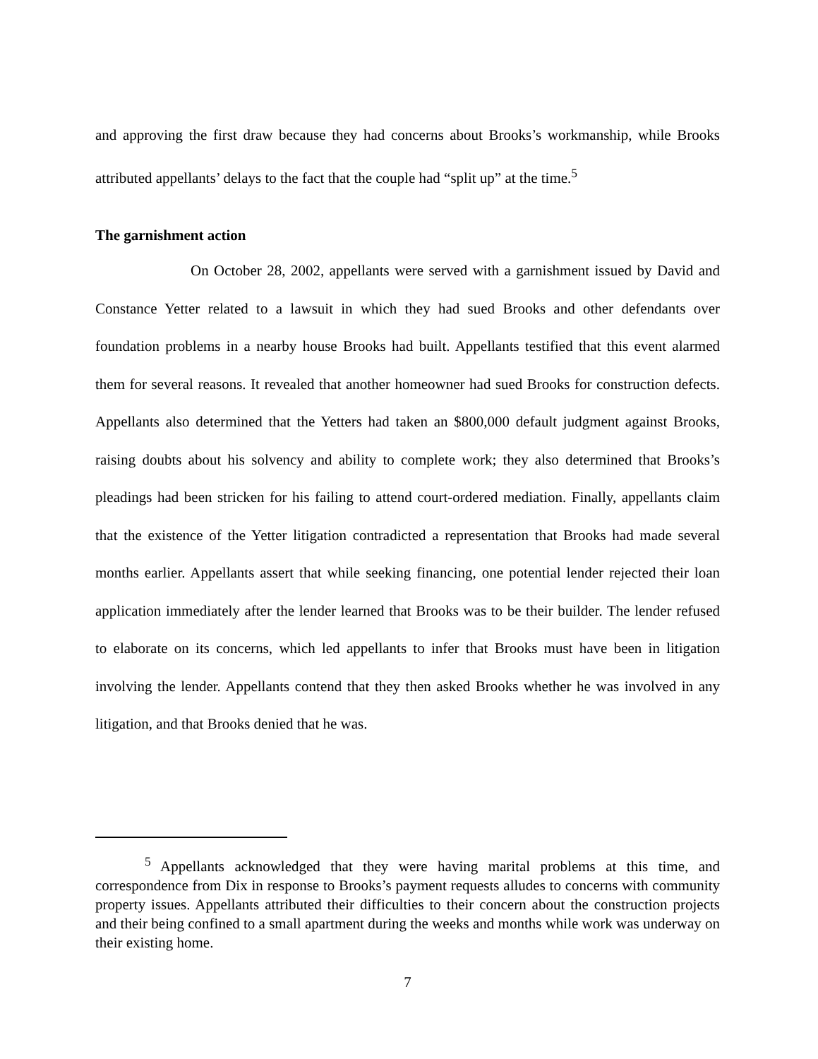and approving the first draw because they had concerns about Brooks’s workmanship, while Brooks attributed appellants’ delays to the fact that the couple had “split up” at the time.<sup>5</sup>
The garnishment action
On October 28, 2002, appellants were served with a garnishment issued by David and Constance Yetter related to a lawsuit in which they had sued Brooks and other defendants over foundation problems in a nearby house Brooks had built. Appellants testified that this event alarmed them for several reasons. It revealed that another homeowner had sued Brooks for construction defects. Appellants also determined that the Yetters had taken an $800,000 default judgment against Brooks, raising doubts about his solvency and ability to complete work; they also determined that Brooks’s pleadings had been stricken for his failing to attend court-ordered mediation. Finally, appellants claim that the existence of the Yetter litigation contradicted a representation that Brooks had made several months earlier. Appellants assert that while seeking financing, one potential lender rejected their loan application immediately after the lender learned that Brooks was to be their builder. The lender refused to elaborate on its concerns, which led appellants to infer that Brooks must have been in litigation involving the lender. Appellants contend that they then asked Brooks whether he was involved in any litigation, and that Brooks denied that he was.
<sup>5</sup> Appellants acknowledged that they were having marital problems at this time, and correspondence from Dix in response to Brooks’s payment requests alludes to concerns with community property issues. Appellants attributed their difficulties to their concern about the construction projects and their being confined to a small apartment during the weeks and months while work was underway on their existing home.
7